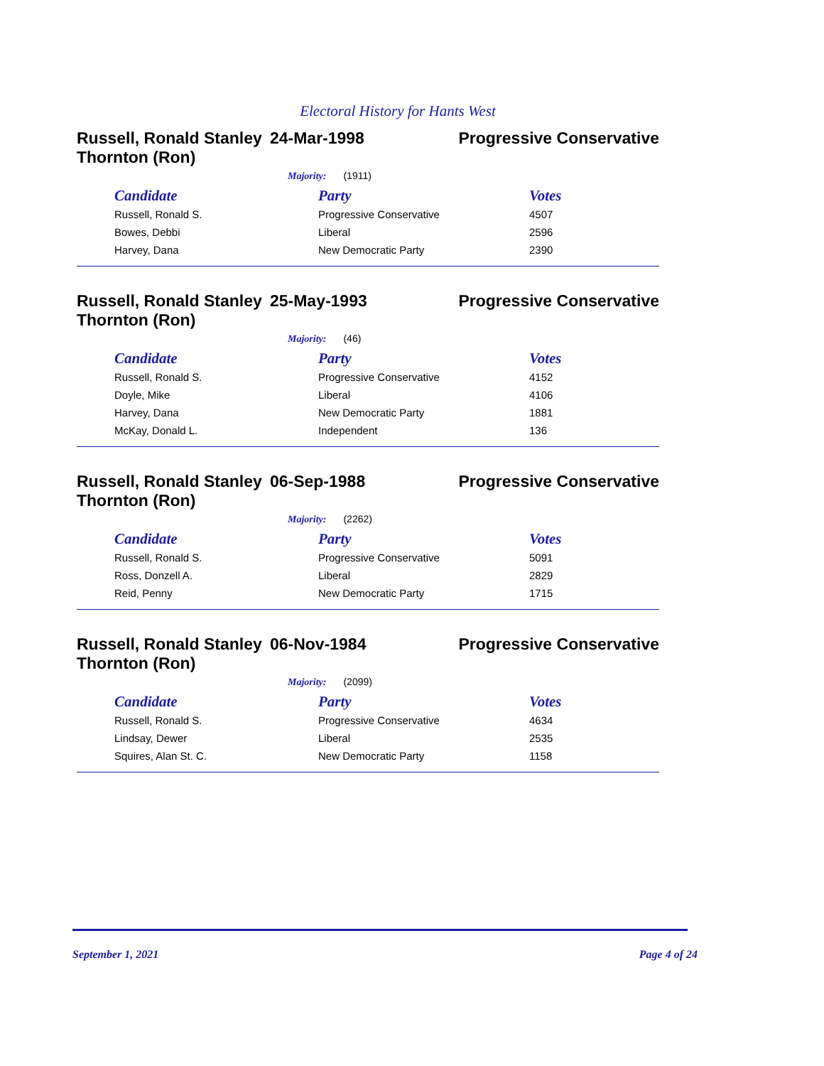Electoral History for Hants West
Russell, Ronald Stanley Thornton (Ron)
24-Mar-1998 Progressive Conservative
Majority: (1911)
| Candidate | Party | Votes |
| --- | --- | --- |
| Russell, Ronald S. | Progressive Conservative | 4507 |
| Bowes, Debbi | Liberal | 2596 |
| Harvey, Dana | New Democratic Party | 2390 |
Russell, Ronald Stanley Thornton (Ron)
25-May-1993 Progressive Conservative
Majority: (46)
| Candidate | Party | Votes |
| --- | --- | --- |
| Russell, Ronald S. | Progressive Conservative | 4152 |
| Doyle, Mike | Liberal | 4106 |
| Harvey, Dana | New Democratic Party | 1881 |
| McKay, Donald L. | Independent | 136 |
Russell, Ronald Stanley Thornton (Ron)
06-Sep-1988 Progressive Conservative
Majority: (2262)
| Candidate | Party | Votes |
| --- | --- | --- |
| Russell, Ronald S. | Progressive Conservative | 5091 |
| Ross, Donzell A. | Liberal | 2829 |
| Reid, Penny | New Democratic Party | 1715 |
Russell, Ronald Stanley Thornton (Ron)
06-Nov-1984 Progressive Conservative
Majority: (2099)
| Candidate | Party | Votes |
| --- | --- | --- |
| Russell, Ronald S. | Progressive Conservative | 4634 |
| Lindsay, Dewer | Liberal | 2535 |
| Squires, Alan St. C. | New Democratic Party | 1158 |
September 1, 2021 Page 4 of 24